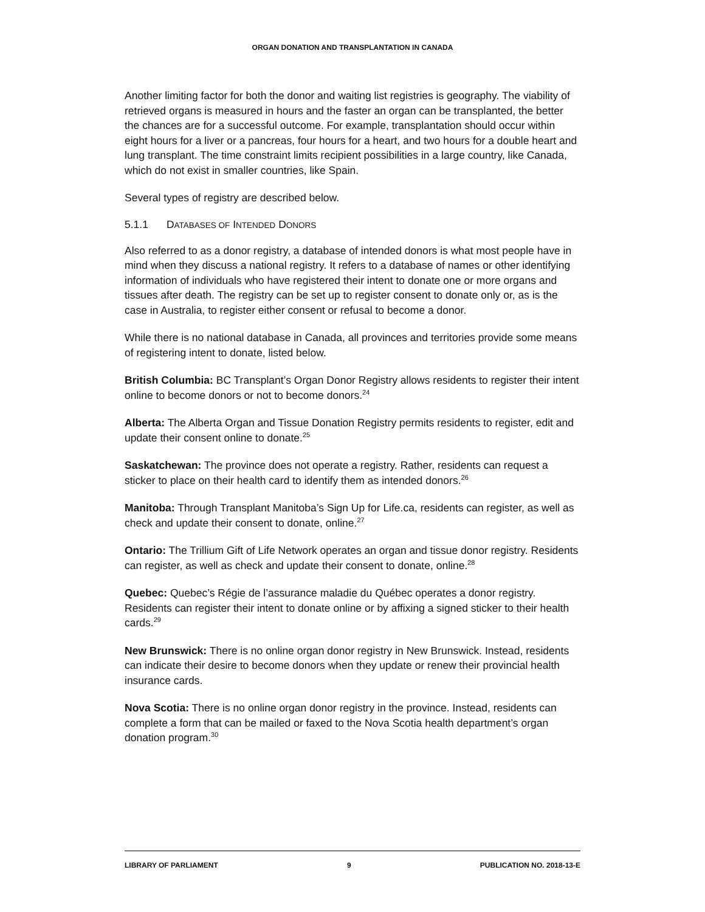ORGAN DONATION AND TRANSPLANTATION IN CANADA
Another limiting factor for both the donor and waiting list registries is geography. The viability of retrieved organs is measured in hours and the faster an organ can be transplanted, the better the chances are for a successful outcome. For example, transplantation should occur within eight hours for a liver or a pancreas, four hours for a heart, and two hours for a double heart and lung transplant. The time constraint limits recipient possibilities in a large country, like Canada, which do not exist in smaller countries, like Spain.
Several types of registry are described below.
5.1.1 DATABASES OF INTENDED DONORS
Also referred to as a donor registry, a database of intended donors is what most people have in mind when they discuss a national registry. It refers to a database of names or other identifying information of individuals who have registered their intent to donate one or more organs and tissues after death. The registry can be set up to register consent to donate only or, as is the case in Australia, to register either consent or refusal to become a donor.
While there is no national database in Canada, all provinces and territories provide some means of registering intent to donate, listed below.
British Columbia: BC Transplant’s Organ Donor Registry allows residents to register their intent online to become donors or not to become donors.<sup>24</sup>
Alberta: The Alberta Organ and Tissue Donation Registry permits residents to register, edit and update their consent online to donate.<sup>25</sup>
Saskatchewan: The province does not operate a registry. Rather, residents can request a sticker to place on their health card to identify them as intended donors.<sup>26</sup>
Manitoba: Through Transplant Manitoba’s Sign Up for Life.ca, residents can register, as well as check and update their consent to donate, online.<sup>27</sup>
Ontario: The Trillium Gift of Life Network operates an organ and tissue donor registry. Residents can register, as well as check and update their consent to donate, online.<sup>28</sup>
Quebec: Quebec’s Régie de l’assurance maladie du Québec operates a donor registry. Residents can register their intent to donate online or by affixing a signed sticker to their health cards.<sup>29</sup>
New Brunswick: There is no online organ donor registry in New Brunswick. Instead, residents can indicate their desire to become donors when they update or renew their provincial health insurance cards.
Nova Scotia: There is no online organ donor registry in the province. Instead, residents can complete a form that can be mailed or faxed to the Nova Scotia health department’s organ donation program.<sup>30</sup>
LIBRARY OF PARLIAMENT 9 PUBLICATION NO. 2018-13-E